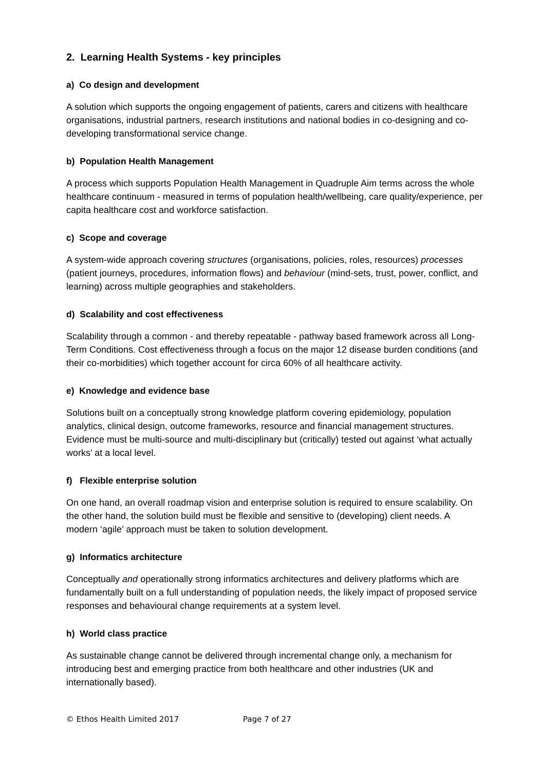2. Learning Health Systems - key principles
a) Co design and development
A solution which supports the ongoing engagement of patients, carers and citizens with healthcare organisations, industrial partners, research institutions and national bodies in co-designing and co-developing transformational service change.
b) Population Health Management
A process which supports Population Health Management in Quadruple Aim terms across the whole healthcare continuum - measured in terms of population health/wellbeing, care quality/experience, per capita healthcare cost and workforce satisfaction.
c) Scope and coverage
A system-wide approach covering structures (organisations, policies, roles, resources) processes (patient journeys, procedures, information flows) and behaviour (mind-sets, trust, power, conflict, and learning) across multiple geographies and stakeholders.
d) Scalability and cost effectiveness
Scalability through a common - and thereby repeatable - pathway based framework across all Long-Term Conditions. Cost effectiveness through a focus on the major 12 disease burden conditions (and their co-morbidities) which together account for circa 60% of all healthcare activity.
e) Knowledge and evidence base
Solutions built on a conceptually strong knowledge platform covering epidemiology, population analytics, clinical design, outcome frameworks, resource and financial management structures. Evidence must be multi-source and multi-disciplinary but (critically) tested out against ‘what actually works’ at a local level.
f) Flexible enterprise solution
On one hand, an overall roadmap vision and enterprise solution is required to ensure scalability. On the other hand, the solution build must be flexible and sensitive to (developing) client needs. A modern ‘agile’ approach must be taken to solution development.
g) Informatics architecture
Conceptually and operationally strong informatics architectures and delivery platforms which are fundamentally built on a full understanding of population needs, the likely impact of proposed service responses and behavioural change requirements at a system level.
h) World class practice
As sustainable change cannot be delivered through incremental change only, a mechanism for introducing best and emerging practice from both healthcare and other industries (UK and internationally based).
© Ethos Health Limited 2017 Page 7 of 27